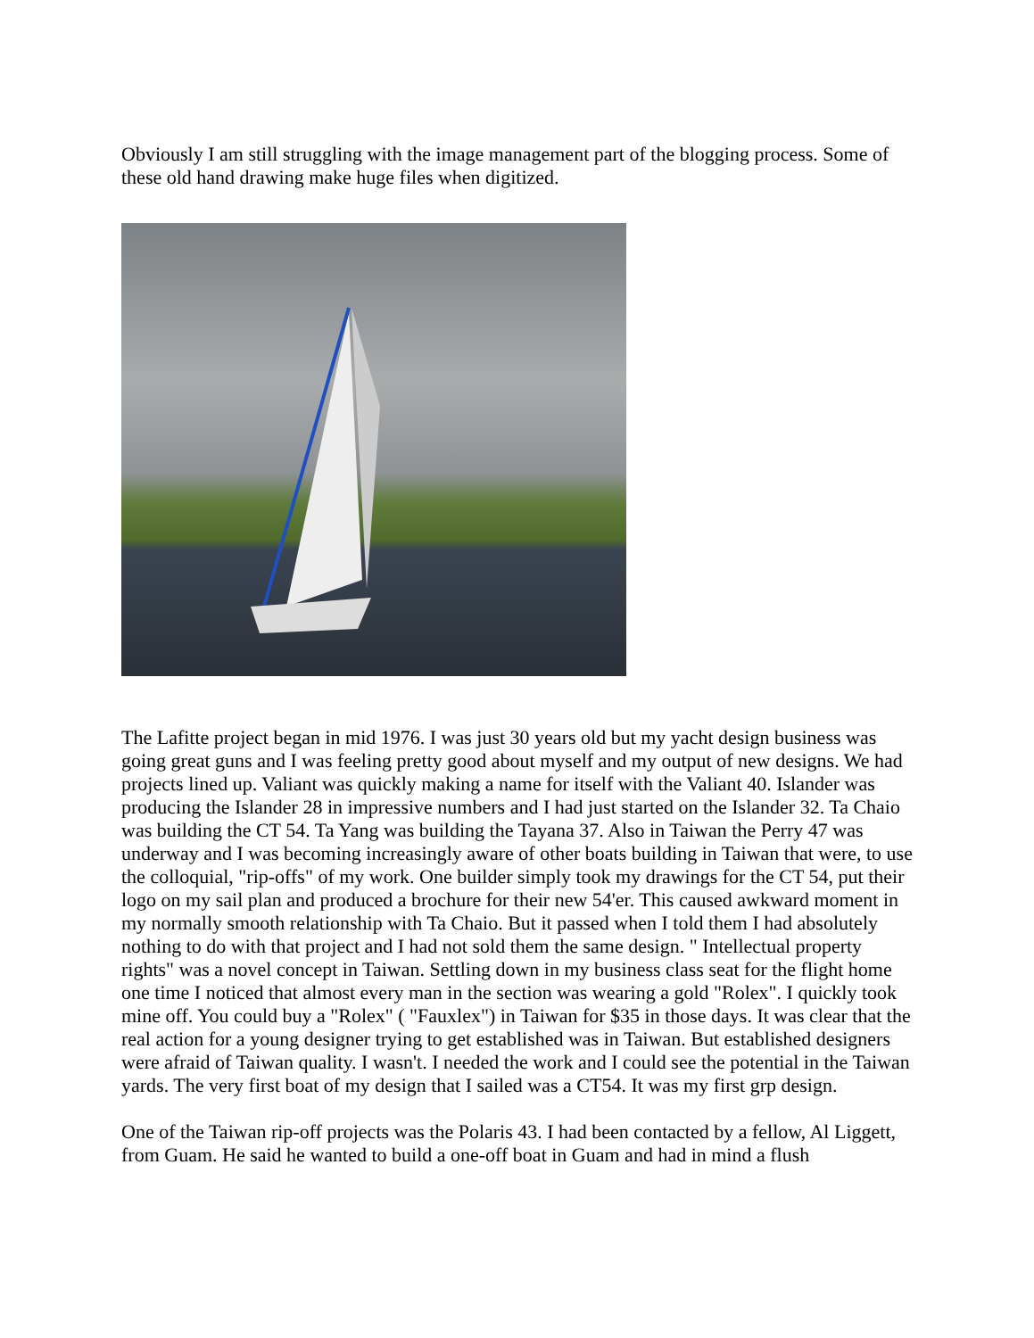Obviously I am still struggling with the image management part of the blogging process. Some of these old hand drawing make huge files when digitized.
The Lafitte project began in mid 1976. I was just 30 years old but my yacht design business was going great guns and I was feeling pretty good about myself and my output of new designs. We had projects lined up. Valiant was quickly making a name for itself with the Valiant 40. Islander was producing the Islander 28 in impressive numbers and I had just started on the Islander 32. Ta Chaio was building the CT 54. Ta Yang was building the Tayana 37. Also in Taiwan the Perry 47 was underway and I was becoming increasingly aware of other boats building in Taiwan that were, to use the colloquial, "rip-offs" of my work. One builder simply took my drawings for the CT 54, put their logo on my sail plan and produced a brochure for their new 54'er. This caused awkward moment in my normally smooth relationship with Ta Chaio. But it passed when I told them I had absolutely nothing to do with that project and I had not sold them the same design. " Intellectual property rights" was a novel concept in Taiwan. Settling down in my business class seat for the flight home one time I noticed that almost every man in the section was wearing a gold "Rolex". I quickly took mine off. You could buy a "Rolex" ( "Fauxlex") in Taiwan for $35 in those days. It was clear that the real action for a young designer trying to get established was in Taiwan. But established designers were afraid of Taiwan quality. I wasn't. I needed the work and I could see the potential in the Taiwan yards. The very first boat of my design that I sailed was a CT54. It was my first grp design.
One of the Taiwan rip-off projects was the Polaris 43. I had been contacted by a fellow, Al Liggett, from Guam. He said he wanted to build a one-off boat in Guam and had in mind a flush